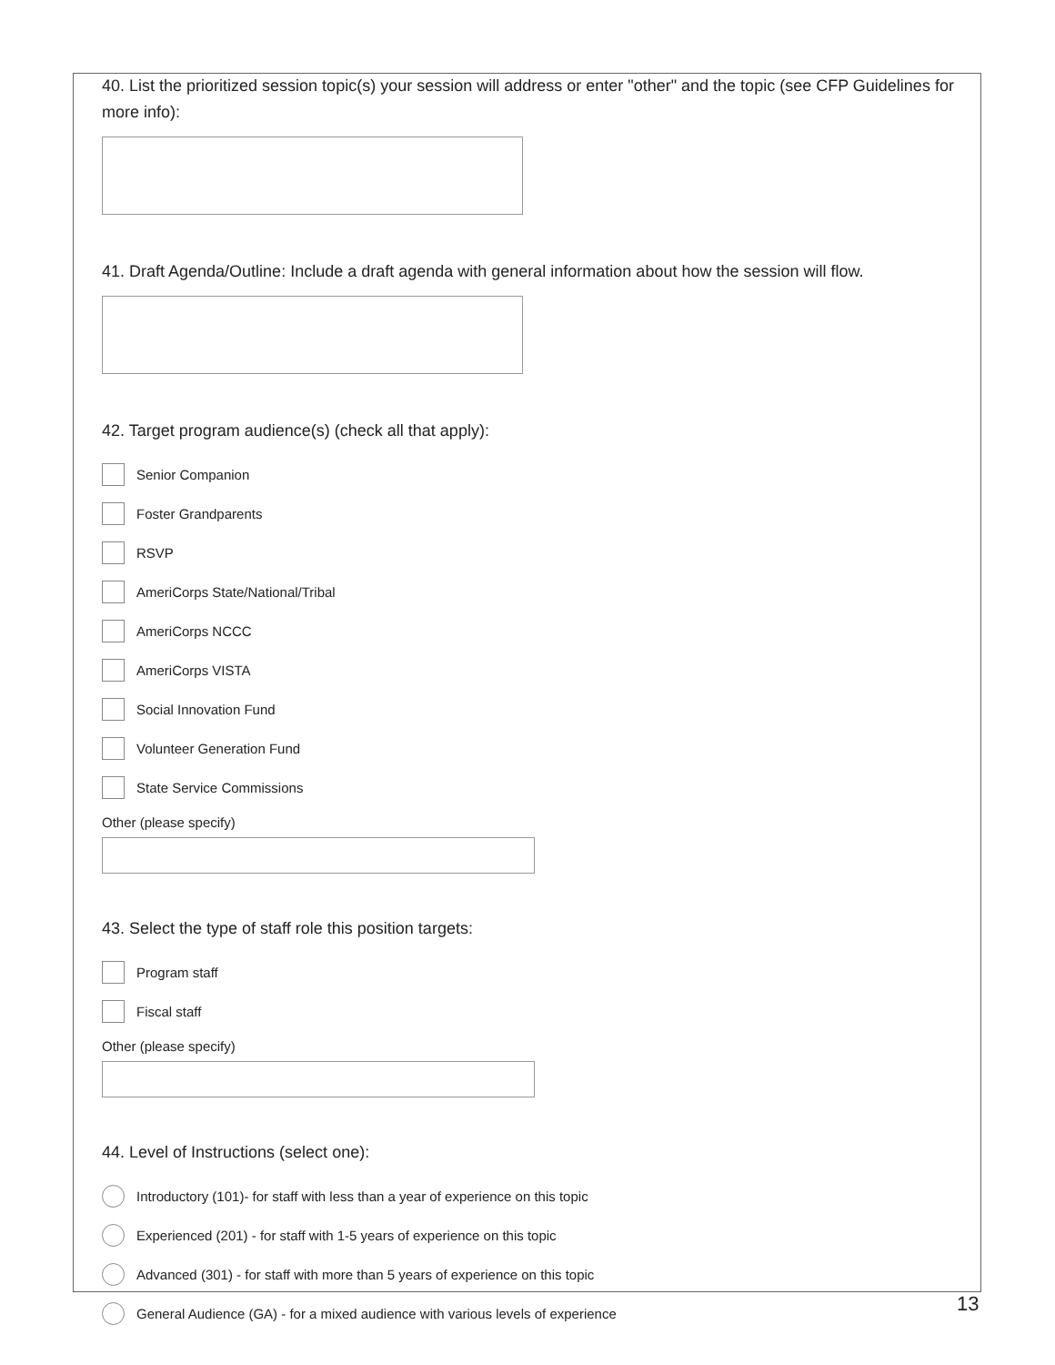40. List the prioritized session topic(s) your session will address or enter "other" and the topic (see CFP Guidelines for more info):
41. Draft Agenda/Outline: Include a draft agenda with general information about how the session will flow.
42. Target program audience(s) (check all that apply):
Senior Companion
Foster Grandparents
RSVP
AmeriCorps State/National/Tribal
AmeriCorps NCCC
AmeriCorps VISTA
Social Innovation Fund
Volunteer Generation Fund
State Service Commissions
Other (please specify)
43. Select the type of staff role this position targets:
Program staff
Fiscal staff
Other (please specify)
44. Level of Instructions (select one):
Introductory (101)- for staff with less than a year of experience on this topic
Experienced (201) - for staff with 1-5 years of experience on this topic
Advanced (301) - for staff with more than 5 years of experience on this topic
General Audience (GA) - for a mixed audience with various levels of experience
13